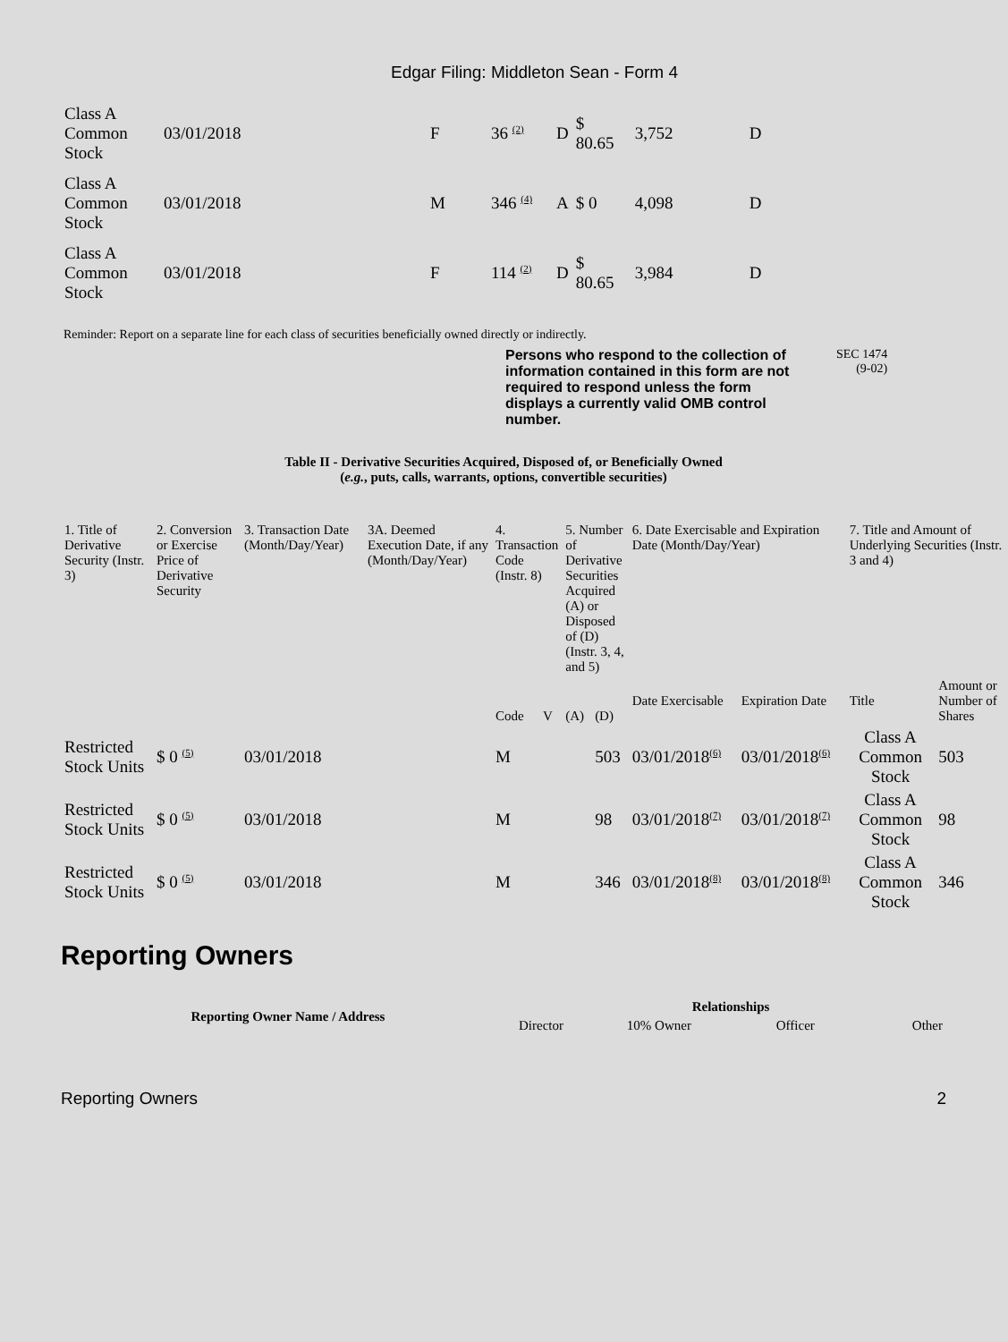Edgar Filing: Middleton Sean - Form 4
| Class A Common Stock | 03/01/2018 | F | 36 <sup>(2)</sup> | D | $ 80.65 | 3,752 | D |
| Class A Common Stock | 03/01/2018 | M | 346 <sup>(4)</sup> | A | $ 0 | 4,098 | D |
| Class A Common Stock | 03/01/2018 | F | 114 <sup>(2)</sup> | D | $ 80.65 | 3,984 | D |
Reminder: Report on a separate line for each class of securities beneficially owned directly or indirectly.
Persons who respond to the collection of information contained in this form are not required to respond unless the form displays a currently valid OMB control number.
SEC 1474
(9-02)
Table II - Derivative Securities Acquired, Disposed of, or Beneficially Owned
(e.g., puts, calls, warrants, options, convertible securities)
| 1. Title of Derivative Security (Instr. 3) | 2. Conversion or Exercise Price of Derivative Security | 3. Transaction Date (Month/Day/Year) | 3A. Deemed Execution Date, if any (Month/Day/Year) | 4. Transaction Code (Instr. 8) | | 5. Number of Derivative Securities Acquired (A) or Disposed of (D) (Instr. 3, 4, and 5) | | 6. Date Exercisable and Expiration Date (Month/Day/Year) | | 7. Title and Amount of Underlying Securities (Instr. 3 and 4) | |
| --- | --- | --- | --- | --- | --- | --- | --- | --- | --- | --- | --- |
| | | | | Code | V | (A) | (D) | Date Exercisable | Expiration Date | Title | Amount or Number of Shares |
| Restricted Stock Units | $ 0 <sup>(5)</sup> | 03/01/2018 | | M | | | 503 | 03/01/2018<sup>(6)</sup> | 03/01/2018<sup>(6)</sup> | Class A Common Stock | 503 |
| Restricted Stock Units | $ 0 <sup>(5)</sup> | 03/01/2018 | | M | | | 98 | 03/01/2018<sup>(7)</sup> | 03/01/2018<sup>(7)</sup> | Class A Common Stock | 98 |
| Restricted Stock Units | $ 0 <sup>(5)</sup> | 03/01/2018 | | M | | | 346 | 03/01/2018<sup>(8)</sup> | 03/01/2018<sup>(8)</sup> | Class A Common Stock | 346 |
Reporting Owners
| Reporting Owner Name / Address | Relationships | | | |
| --- | --- | --- | --- | --- |
| | Director | 10% Owner | Officer | Other |
Reporting Owners 2